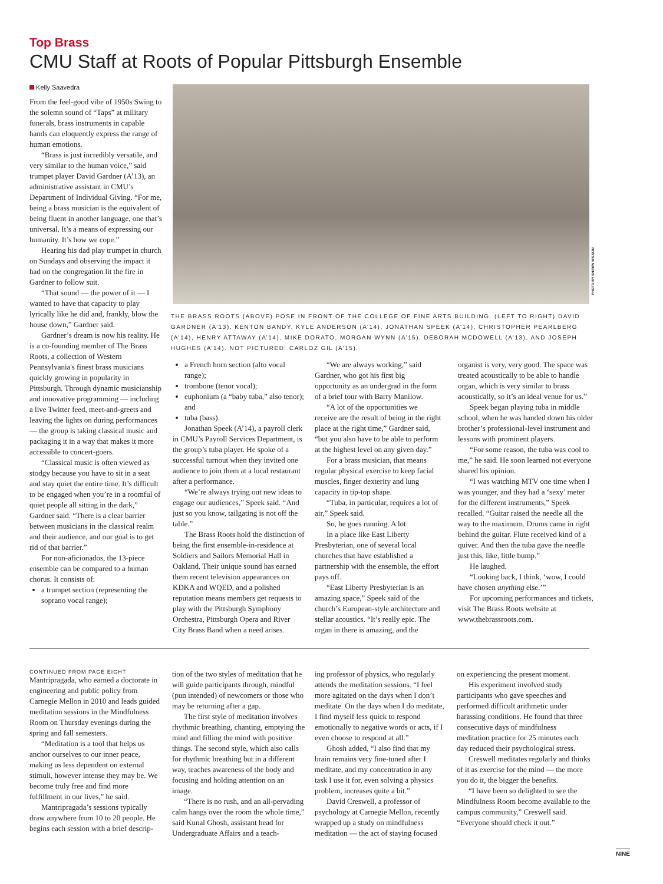Top Brass
CMU Staff at Roots of Popular Pittsburgh Ensemble
Kelly Saavedra
From the feel-good vibe of 1950s Swing to the solemn sound of “Taps” at military funerals, brass instruments in capable hands can eloquently express the range of human emotions.
“Brass is just incredibly versatile, and very similar to the human voice,” said trumpet player David Gardner (A’13), an administrative assistant in CMU’s Department of Individual Giving. “For me, being a brass musician is the equivalent of being fluent in another language, one that’s universal. It’s a means of expressing our humanity. It’s how we cope.”
Hearing his dad play trumpet in church on Sundays and observing the impact it had on the congregation lit the fire in Gardner to follow suit.
“That sound — the power of it — I wanted to have that capacity to play lyrically like he did and, frankly, blow the house down,” Gardner said.
Gardner’s dream is now his reality. He is a co-founding member of The Brass Roots, a collection of Western Pennsylvania's finest brass musicians quickly growing in popularity in Pittsburgh. Through dynamic musicianship and innovative programming — including a live Twitter feed, meet-and-greets and leaving the lights on during performances — the group is taking classical music and packaging it in a way that makes it more accessible to concert-goers.
“Classical music is often viewed as stodgy because you have to sit in a seat and stay quiet the entire time. It’s difficult to be engaged when you’re in a roomful of quiet people all sitting in the dark,” Gardner said. “There is a clear barrier between musicians in the classical realm and their audience, and our goal is to get rid of that barrier.”
For non-aficionados, the 13-piece ensemble can be compared to a human chorus. It consists of:
a trumpet section (representing the soprano vocal range);
PHOTO BY SHAWN WILSON
THE BRASS ROOTS (ABOVE) POSE IN FRONT OF THE COLLEGE OF FINE ARTS BUILDING. (LEFT TO RIGHT) DAVID GARDNER (A’13), KENTON BANDY, KYLE ANDERSON (A’14), JONATHAN SPEEK (A’14), CHRISTOPHER PEARLBERG (A’14), HENRY ATTAWAY (A’14), MIKE DORATO, MORGAN WYNN (A’15), DEBORAH MCDOWELL (A’13), AND JOSEPH HUGHES (A’14). NOT PICTURED: CARLOZ GIL (A’15).
a French horn section (alto vocal range);
trombone (tenor vocal);
euphonium (a “baby tuba,” also tenor); and
tuba (bass).
Jonathan Speek (A’14), a payroll clerk in CMU’s Payroll Services Department, is the group’s tuba player. He spoke of a successful turnout when they invited one audience to join them at a local restaurant after a performance.
“We’re always trying out new ideas to engage our audiences,” Speek said. “And just so you know, tailgating is not off the table.”
The Brass Roots hold the distinction of being the first ensemble-in-residence at Soldiers and Sailors Memorial Hall in Oakland. Their unique sound has earned them recent television appearances on KDKA and WQED, and a polished reputation means members get requests to play with the Pittsburgh Symphony Orchestra, Pittsburgh Opera and River City Brass Band when a need arises.
“We are always working,” said Gardner, who got his first big opportunity as an undergrad in the form of a brief tour with Barry Manilow.
“A lot of the opportunities we receive are the result of being in the right place at the right time,” Gardner said, “but you also have to be able to perform at the highest level on any given day.”
For a brass musician, that means regular physical exercise to keep facial muscles, finger dexterity and lung capacity in tip-top shape.
“Tuba, in particular, requires a lot of air,” Speek said.
So, he goes running. A lot.
In a place like East Liberty Presbyterian, one of several local churches that have established a partnership with the ensemble, the effort pays off.
“East Liberty Presbyterian is an amazing space,” Speek said of the church’s European-style architecture and stellar acoustics. “It’s really epic. The organ in there is amazing, and the
organist is very, very good. The space was treated acoustically to be able to handle organ, which is very similar to brass acoustically, so it’s an ideal venue for us.”
Speek began playing tuba in middle school, when he was handed down his older brother’s professional-level instrument and lessons with prominent players.
“For some reason, the tuba was cool to me,” he said. He soon learned not everyone shared his opinion.
“I was watching MTV one time when I was younger, and they had a ‘sexy’ meter for the different instruments,” Speek recalled. “Guitar raised the needle all the way to the maximum. Drums came in right behind the guitar. Flute received kind of a quiver. And then the tuba gave the needle just this, like, little bump.”
He laughed.
“Looking back, I think, ‘wow, I could have chosen anything else.’”
For upcoming performances and tickets, visit The Brass Roots website at www.thebrassroots.com.
CONTINUED FROM PAGE EIGHT
Mantripragada, who earned a doctorate in engineering and public policy from Carnegie Mellon in 2010 and leads guided meditation sessions in the Mindfulness Room on Thursday evenings during the spring and fall semesters.
“Meditation is a tool that helps us anchor ourselves to our inner peace, making us less dependent on external stimuli, however intense they may be. We become truly free and find more fulfillment in our lives,” he said.
Mantripragada’s sessions typically draw anywhere from 10 to 20 people. He begins each session with a brief descrip-
tion of the two styles of meditation that he will guide participants through, mindful (pun intended) of newcomers or those who may be returning after a gap.
The first style of meditation involves rhythmic breathing, chanting, emptying the mind and filling the mind with positive things. The second style, which also calls for rhythmic breathing but in a different way, teaches awareness of the body and focusing and holding attention on an image.
“There is no rush, and an all-pervading calm hangs over the room the whole time,” said Kunal Ghosh, assistant head for Undergraduate Affairs and a teach-
ing professor of physics, who regularly attends the meditation sessions. “I feel more agitated on the days when I don’t meditate. On the days when I do meditate, I find myself less quick to respond emotionally to negative words or acts, if I even choose to respond at all.”
Ghosh added, “I also find that my brain remains very fine-tuned after I meditate, and my concentration in any task I use it for, even solving a physics problem, increases quite a bit.”
David Creswell, a professor of psychology at Carnegie Mellon, recently wrapped up a study on mindfulness meditation — the act of staying focused
on experiencing the present moment.
His experiment involved study participants who gave speeches and performed difficult arithmetic under harassing conditions. He found that three consecutive days of mindfulness meditation practice for 25 minutes each day reduced their psychological stress.
Creswell meditates regularly and thinks of it as exercise for the mind — the more you do it, the bigger the benefits.
“I have been so delighted to see the Mindfulness Room become available to the campus community,” Creswell said. “Everyone should check it out.”
NINE